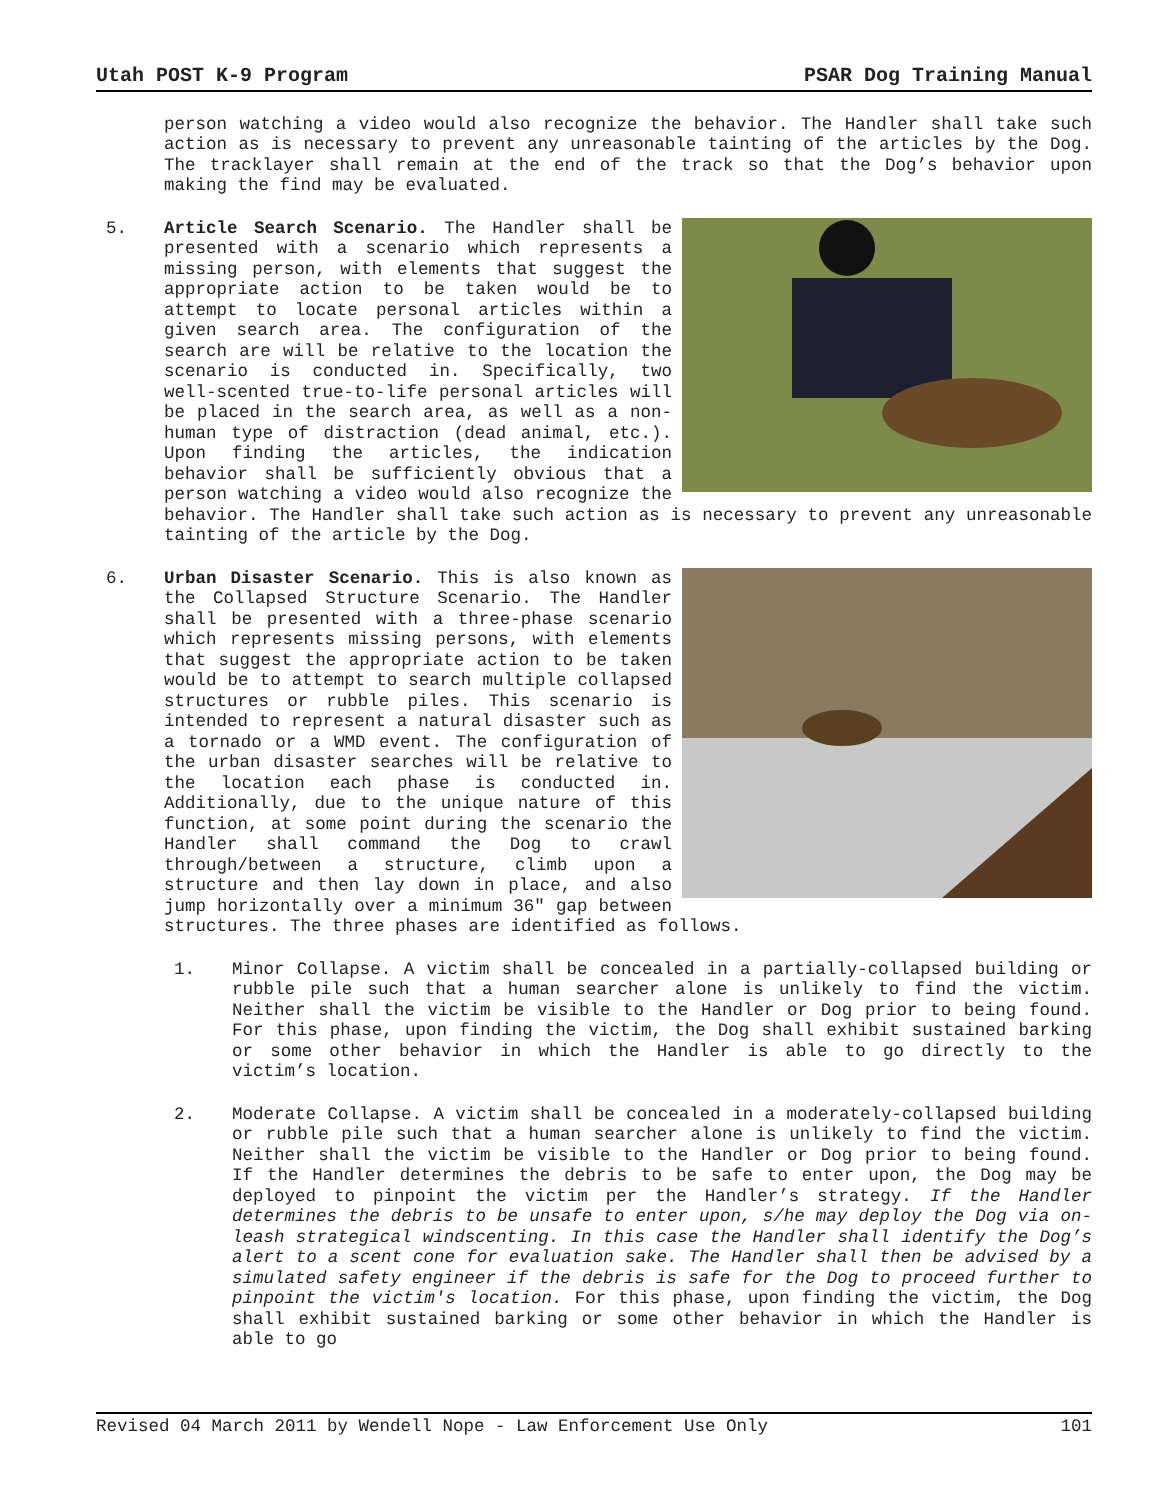Utah POST K-9 Program PSAR Dog Training Manual
person watching a video would also recognize the behavior. The Handler shall take such action as is necessary to prevent any unreasonable tainting of the articles by the Dog. The tracklayer shall remain at the end of the track so that the Dog’s behavior upon making the find may be evaluated.
5. Article Search Scenario. The Handler shall be presented with a scenario which represents a missing person, with elements that suggest the appropriate action to be taken would be to attempt to locate personal articles within a given search area. The configuration of the search are will be relative to the location the scenario is conducted in. Specifically, two well-scented true-to-life personal articles will be placed in the search area, as well as a non-human type of distraction (dead animal, etc.). Upon finding the articles, the indication behavior shall be sufficiently obvious that a person watching a video would also recognize the behavior. The Handler shall take such action as is necessary to prevent any unreasonable tainting of the article by the Dog.
6. Urban Disaster Scenario. This is also known as the Collapsed Structure Scenario. The Handler shall be presented with a three-phase scenario which represents missing persons, with elements that suggest the appropriate action to be taken would be to attempt to search multiple collapsed structures or rubble piles. This scenario is intended to represent a natural disaster such as a tornado or a WMD event. The configuration of the urban disaster searches will be relative to the location each phase is conducted in. Additionally, due to the unique nature of this function, at some point during the scenario the Handler shall command the Dog to crawl through/between a structure, climb upon a structure and then lay down in place, and also jump horizontally over a minimum 36" gap between structures. The three phases are identified as follows.
1. Minor Collapse. A victim shall be concealed in a partially-collapsed building or rubble pile such that a human searcher alone is unlikely to find the victim. Neither shall the victim be visible to the Handler or Dog prior to being found. For this phase, upon finding the victim, the Dog shall exhibit sustained barking or some other behavior in which the Handler is able to go directly to the victim’s location.
2. Moderate Collapse. A victim shall be concealed in a moderately-collapsed building or rubble pile such that a human searcher alone is unlikely to find the victim. Neither shall the victim be visible to the Handler or Dog prior to being found. If the Handler determines the debris to be safe to enter upon, the Dog may be deployed to pinpoint the victim per the Handler’s strategy. If the Handler determines the debris to be unsafe to enter upon, s/he may deploy the Dog via on-leash strategical windscenting. In this case the Handler shall identify the Dog’s alert to a scent cone for evaluation sake. The Handler shall then be advised by a simulated safety engineer if the debris is safe for the Dog to proceed further to pinpoint the victim's location. For this phase, upon finding the victim, the Dog shall exhibit sustained barking or some other behavior in which the Handler is able to go
Revised 04 March 2011 by Wendell Nope - Law Enforcement Use Only 101